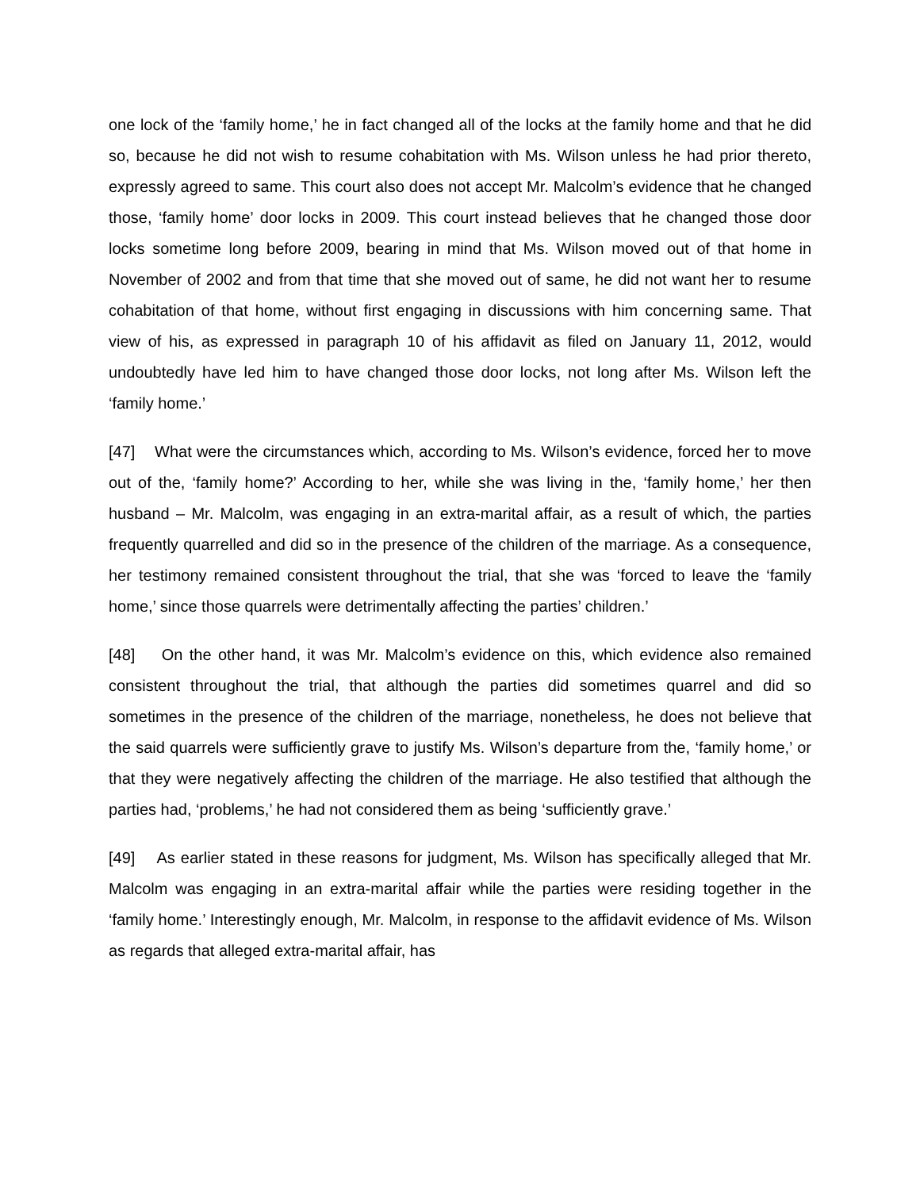one lock of the ‘family home,’ he in fact changed all of the locks at the family home and that he did so, because he did not wish to resume cohabitation with Ms. Wilson unless he had prior thereto, expressly agreed to same. This court also does not accept Mr. Malcolm’s evidence that he changed those, ‘family home’ door locks in 2009. This court instead believes that he changed those door locks sometime long before 2009, bearing in mind that Ms. Wilson moved out of that home in November of 2002 and from that time that she moved out of same, he did not want her to resume cohabitation of that home, without first engaging in discussions with him concerning same. That view of his, as expressed in paragraph 10 of his affidavit as filed on January 11, 2012, would undoubtedly have led him to have changed those door locks, not long after Ms. Wilson left the ‘family home.’
[47] What were the circumstances which, according to Ms. Wilson’s evidence, forced her to move out of the, ‘family home?’ According to her, while she was living in the, ‘family home,’ her then husband – Mr. Malcolm, was engaging in an extra-marital affair, as a result of which, the parties frequently quarrelled and did so in the presence of the children of the marriage. As a consequence, her testimony remained consistent throughout the trial, that she was ‘forced to leave the ‘family home,’ since those quarrels were detrimentally affecting the parties’ children.’
[48] On the other hand, it was Mr. Malcolm’s evidence on this, which evidence also remained consistent throughout the trial, that although the parties did sometimes quarrel and did so sometimes in the presence of the children of the marriage, nonetheless, he does not believe that the said quarrels were sufficiently grave to justify Ms. Wilson’s departure from the, ‘family home,’ or that they were negatively affecting the children of the marriage. He also testified that although the parties had, ‘problems,’ he had not considered them as being ‘sufficiently grave.’
[49] As earlier stated in these reasons for judgment, Ms. Wilson has specifically alleged that Mr. Malcolm was engaging in an extra-marital affair while the parties were residing together in the ‘family home.’ Interestingly enough, Mr. Malcolm, in response to the affidavit evidence of Ms. Wilson as regards that alleged extra-marital affair, has